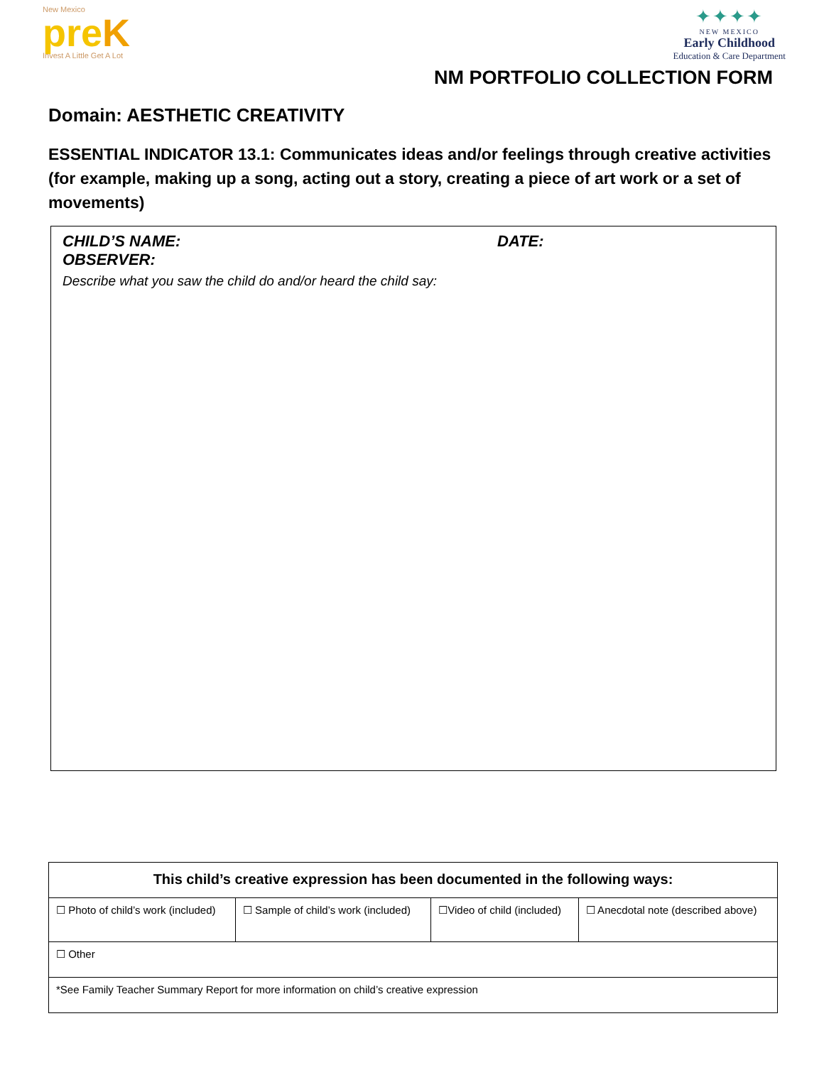New Mexico
preK
Invest A Little Get A Lot
✦✦✦✦
NEW MEXICO
Early Childhood
Education & Care Department
NM PORTFOLIO COLLECTION FORM
Domain: AESTHETIC CREATIVITY
ESSENTIAL INDICATOR 13.1: Communicates ideas and/or feelings through creative activities (for example, making up a song, acting out a story, creating a piece of art work or a set of movements)
CHILD’S NAME: DATE:
OBSERVER:
Describe what you saw the child do and/or heard the child say:
| This child’s creative expression has been documented in the following ways: | | | |
| --- | --- | --- | --- |
| ☐ Photo of child’s work (included) | ☐ Sample of child’s work (included) | ☐Video of child (included) | ☐ Anecdotal note (described above) |
| ☐ Other | | | |
| *See Family Teacher Summary Report for more information on child’s creative expression | | | |